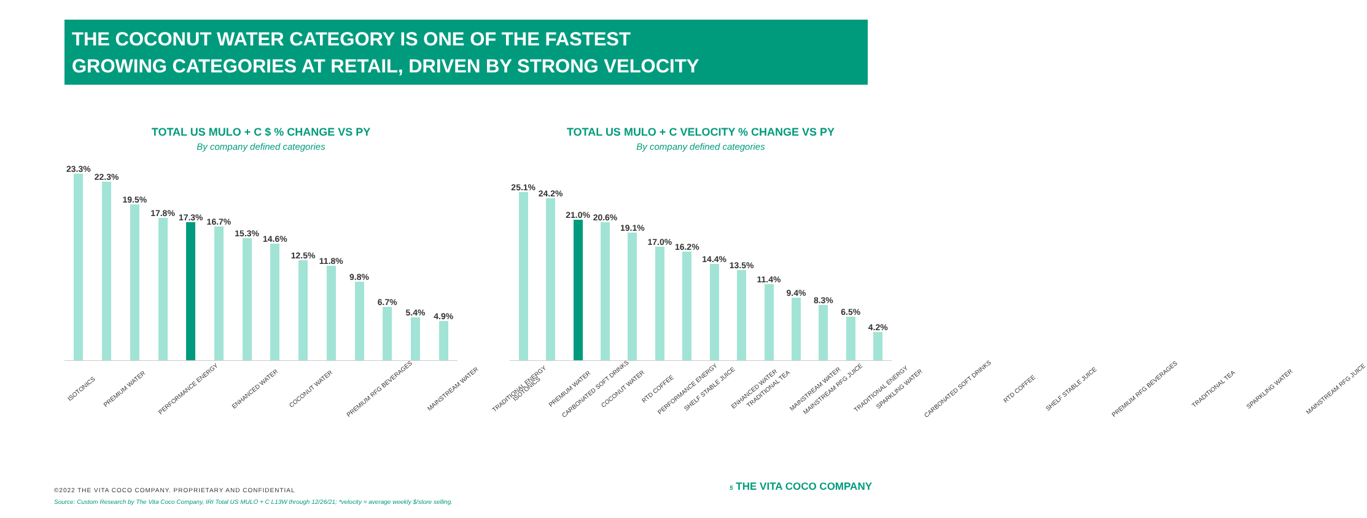THE COCONUT WATER CATEGORY IS ONE OF THE FASTEST
GROWING CATEGORIES AT RETAIL, DRIVEN BY STRONG VELOCITY
TOTAL US MULO + C $ % CHANGE VS PY
By company defined categories
23.3%
22.3%
19.5%
17.8%
17.3%
16.7%
15.3%
14.6%
12.5%
11.8%
9.8%
6.7%
5.4%
4.9%
ISOTONICS
PREMIUM WATER
PERFORMANCE ENERGY
ENHANCED WATER
COCONUT WATER
PREMIUM RFG BEVERAGES
MAINSTREAM WATER
TRADITIONAL ENERGY
CARBONATED SOFT DRINKS
RTD COFFEE
SHELF STABLE JUICE
TRADITIONAL TEA
MAINSTREAM RFG JUICE
SPARKLING WATER
TOTAL US MULO + C VELOCITY % CHANGE VS PY
By company defined categories
25.1%
24.2%
21.0%
20.6%
19.1%
17.0%
16.2%
14.4%
13.5%
11.4%
9.4%
8.3%
6.5%
4.2%
ISOTONICS
PREMIUM WATER
COCONUT WATER
PERFORMANCE ENERGY
ENHANCED WATER
MAINSTREAM WATER
TRADITIONAL ENERGY
CARBONATED SOFT DRINKS
RTD COFFEE
SHELF STABLE JUICE
PREMIUM RFG BEVERAGES
TRADITIONAL TEA
SPARKLING WATER
MAINSTREAM RFG JUICE
©2022 THE VITA COCO COMPANY. PROPRIETARY AND CONFIDENTIAL
Source: Custom Research by The Vita Coco Company, IRI Total US MULO + C L13W through 12/26/21; *velocity = average weekly $/store selling.
5 THE VITA COCO COMPANY